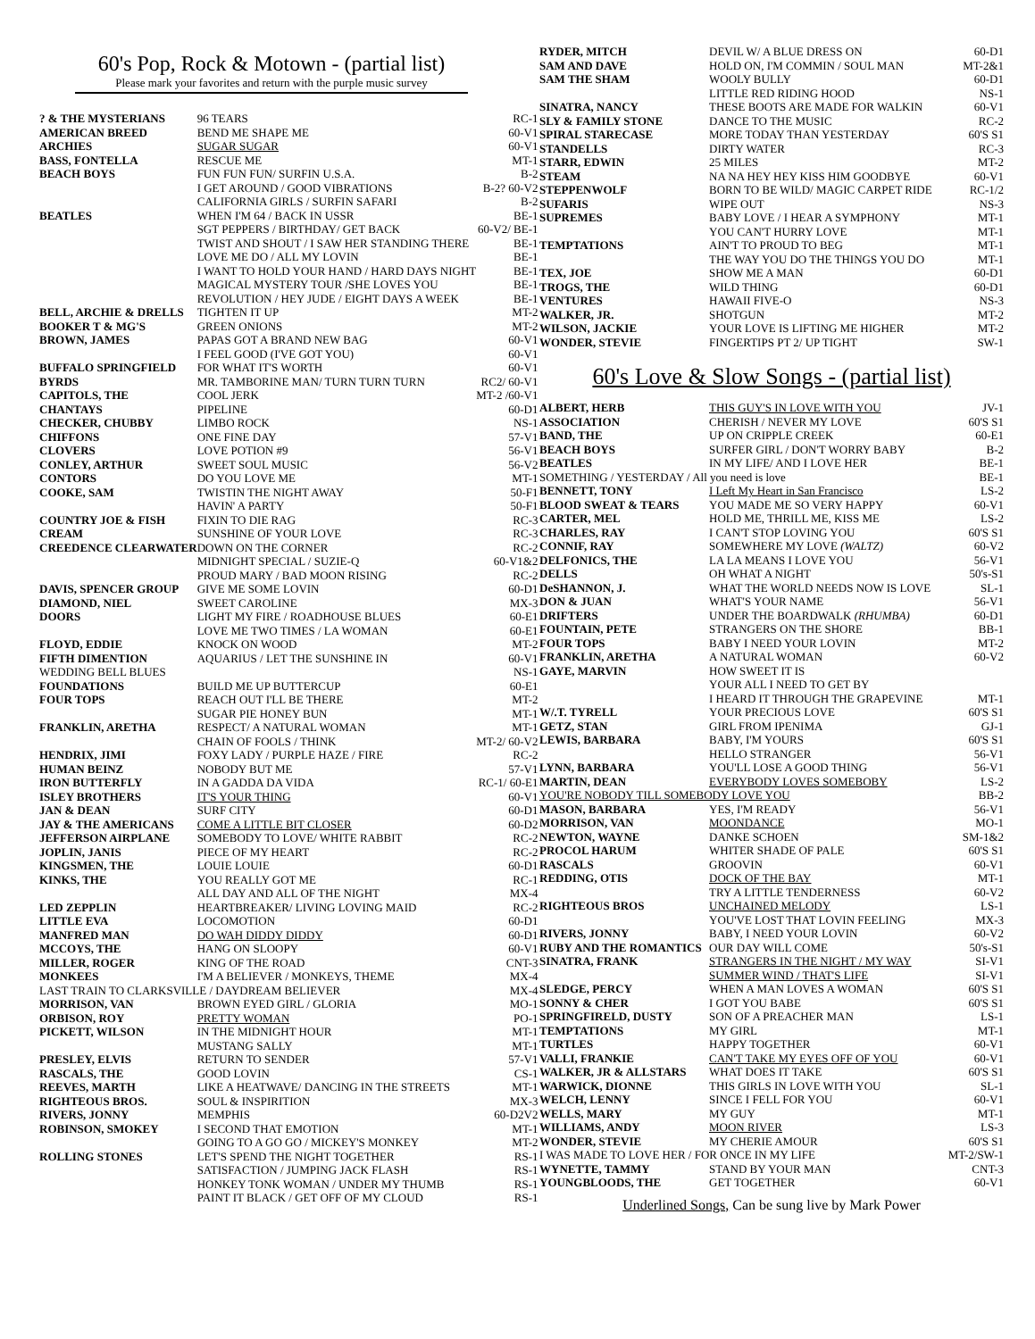60's Pop, Rock & Motown - (partial list)
Please mark your favorites and return with the purple music survey
| ? & THE MYSTERIANS | 96 TEARS | RC-1 |
| AMERICAN BREED | BEND ME SHAPE ME | 60-V1 |
| ARCHIES | SUGAR SUGAR | 60-V1 |
| BASS, FONTELLA | RESCUE ME | MT-1 |
| BEACH BOYS | FUN FUN FUN/ SURFIN U.S.A. | B-2 |
| | I GET AROUND / GOOD VIBRATIONS | B-2? 60-V2 |
| | CALIFORNIA GIRLS / SURFIN SAFARI | B-2 |
| BEATLES | WHEN I'M 64 / BACK IN USSR | BE-1 |
| | SGT PEPPERS / BIRTHDAY/ GET BACK | 60-V2/ BE-1 |
| | TWIST AND SHOUT / I SAW HER STANDING THERE | BE-1 |
| | LOVE ME DO / ALL MY LOVIN | BE-1 |
| | I WANT TO HOLD YOUR HAND / HARD DAYS NIGHT | BE-1 |
| | MAGICAL MYSTERY TOUR /SHE LOVES YOU | BE-1 |
| | REVOLUTION / HEY JUDE / EIGHT DAYS A WEEK | BE-1 |
| BELL, ARCHIE & DRELLS | TIGHTEN IT UP | MT-2 |
| BOOKER T & MG'S | GREEN ONIONS | MT-2 |
| BROWN, JAMES | PAPAS GOT A BRAND NEW BAG | 60-V1 |
| | I FEEL GOOD (I'VE GOT YOU) | 60-V1 |
| BUFFALO SPRINGFIELD | FOR WHAT IT'S WORTH | 60-V1 |
| BYRDS | MR. TAMBORINE MAN/ TURN TURN TURN | RC2/ 60-V1 |
| CAPITOLS, THE | COOL JERK | MT-2 /60-V1 |
| CHANTAYS | PIPELINE | 60-D1 |
| CHECKER, CHUBBY | LIMBO ROCK | NS-1 |
| CHIFFONS | ONE FINE DAY | 57-V1 |
| CLOVERS | LOVE POTION #9 | 56-V1 |
| CONLEY, ARTHUR | SWEET SOUL MUSIC | 56-V2 |
| CONTORS | DO YOU LOVE ME | MT-1 |
| COOKE, SAM | TWISTIN THE NIGHT AWAY | 50-F1 |
| | HAVIN' A PARTY | 50-F1 |
| COUNTRY JOE & FISH | FIXIN TO DIE RAG | RC-3 |
| CREAM | SUNSHINE OF YOUR LOVE | RC-3 |
| CREEDENCE CLEARWATER | DOWN ON THE CORNER | RC-2 |
| | MIDNIGHT SPECIAL / SUZIE-Q | 60-V1&2 |
| | PROUD MARY / BAD MOON RISING | RC-2 |
| DAVIS, SPENCER GROUP | GIVE ME SOME LOVIN | 60-D1 |
| DIAMOND, NIEL | SWEET CAROLINE | MX-3 |
| DOORS | LIGHT MY FIRE / ROADHOUSE BLUES | 60-E1 |
| | LOVE ME TWO TIMES / LA WOMAN | 60-E1 |
| FLOYD, EDDIE | KNOCK ON WOOD | MT-2 |
| FIFTH DIMENTION | AQUARIUS / LET THE SUNSHINE IN | 60-V1 |
| WEDDING BELL BLUES | | NS-1 |
| FOUNDATIONS | BUILD ME UP BUTTERCUP | 60-E1 |
| FOUR TOPS | REACH OUT I'LL BE THERE | MT-2 |
| | SUGAR PIE HONEY BUN | MT-1 |
| FRANKLIN, ARETHA | RESPECT/ A NATURAL WOMAN | MT-1 |
| | CHAIN OF FOOLS / THINK | MT-2/ 60-V2 |
| HENDRIX, JIMI | FOXY LADY / PURPLE HAZE / FIRE | RC-2 |
| HUMAN BEINZ | NOBODY BUT ME | 57-V1 |
| IRON BUTTERFLY | IN A GADDA DA VIDA | RC-1/ 60-E1 |
| ISLEY BROTHERS | IT'S YOUR THING | 60-V1 |
| JAN & DEAN | SURF CITY | 60-D1 |
| JAY & THE AMERICANS | COME A LITTLE BIT CLOSER | 60-D2 |
| JEFFERSON AIRPLANE | SOMEBODY TO LOVE/ WHITE RABBIT | RC-2 |
| JOPLIN, JANIS | PIECE OF MY HEART | RC-2 |
| KINGSMEN, THE | LOUIE LOUIE | 60-D1 |
| KINKS, THE | YOU REALLY GOT ME | RC-1 |
| | ALL DAY AND ALL OF THE NIGHT | MX-4 |
| LED ZEPPLIN | HEARTBREAKER/ LIVING LOVING MAID | RC-2 |
| LITTLE EVA | LOCOMOTION | 60-D1 |
| MANFRED MAN | DO WAH DIDDY DIDDY | 60-D1 |
| MCCOYS, THE | HANG ON SLOOPY | 60-V1 |
| MILLER, ROGER | KING OF THE ROAD | CNT-3 |
| MONKEES | I'M A BELIEVER / MONKEYS, THEME | MX-4 |
| LAST TRAIN TO CLARKSVILLE / DAYDREAM BELIEVER | | MX-4 |
| MORRISON, VAN | BROWN EYED GIRL / GLORIA | MO-1 |
| ORBISON, ROY | PRETTY WOMAN | PO-1 |
| PICKETT, WILSON | IN THE MIDNIGHT HOUR | MT-1 |
| | MUSTANG SALLY | MT-1 |
| PRESLEY, ELVIS | RETURN TO SENDER | 57-V1 |
| RASCALS, THE | GOOD LOVIN | CS-1 |
| REEVES, MARTH | LIKE A HEATWAVE/ DANCING IN THE STREETS | MT-1 |
| RIGHTEOUS BROS. | SOUL & INSPIRITION | MX-3 |
| RIVERS, JONNY | MEMPHIS | 60-D2V2 |
| ROBINSON, SMOKEY | I SECOND THAT EMOTION | MT-1 |
| | GOING TO A GO GO / MICKEY'S MONKEY | MT-2 |
| ROLLING STONES | LET'S SPEND THE NIGHT TOGETHER | RS-1 |
| | SATISFACTION / JUMPING JACK FLASH | RS-1 |
| | HONKEY TONK WOMAN / UNDER MY THUMB | RS-1 |
| | PAINT IT BLACK / GET OFF OF MY CLOUD | RS-1 |
| RYDER, MITCH | DEVIL W/ A BLUE DRESS ON | 60-D1 |
| SAM AND DAVE | HOLD ON, I'M COMMIN / SOUL MAN | MT-2&1 |
| SAM THE SHAM | WOOLY BULLY | 60-D1 |
| | LITTLE RED RIDING HOOD | NS-1 |
| SINATRA, NANCY | THESE BOOTS ARE MADE FOR WALKIN | 60-V1 |
| SLY & FAMILY STONE | DANCE TO THE MUSIC | RC-2 |
| SPIRAL STARECASE | MORE TODAY THAN YESTERDAY | 60'S S1 |
| STANDELLS | DIRTY WATER | RC-3 |
| STARR, EDWIN | 25 MILES | MT-2 |
| STEAM | NA NA HEY HEY KISS HIM GOODBYE | 60-V1 |
| STEPPENWOLF | BORN TO BE WILD/ MAGIC CARPET RIDE | RC-1/2 |
| SUFARIS | WIPE OUT | NS-3 |
| SUPREMES | BABY LOVE / I HEAR A SYMPHONY | MT-1 |
| | YOU CAN'T HURRY LOVE | MT-1 |
| TEMPTATIONS | AIN'T TO PROUD TO BEG | MT-1 |
| | THE WAY YOU DO THE THINGS YOU DO | MT-1 |
| TEX, JOE | SHOW ME A MAN | 60-D1 |
| TROGS, THE | WILD THING | 60-D1 |
| VENTURES | HAWAII FIVE-O | NS-3 |
| WALKER, JR. | SHOTGUN | MT-2 |
| WILSON, JACKIE | YOUR LOVE IS LIFTING ME HIGHER | MT-2 |
| WONDER, STEVIE | FINGERTIPS PT 2/ UP TIGHT | SW-1 |
60's Love & Slow Songs - (partial list)
| ALBERT, HERB | THIS GUY'S IN LOVE WITH YOU | JV-1 |
| ASSOCIATION | CHERISH / NEVER MY LOVE | 60'S S1 |
| BAND, THE | UP ON CRIPPLE CREEK | 60-E1 |
| BEACH BOYS | SURFER GIRL / DON'T WORRY BABY | B-2 |
| BEATLES | IN MY LIFE/ AND I LOVE HER | BE-1 |
| SOMETHING / YESTERDAY / All you need is love | | BE-1 |
| BENNETT, TONY | I Left My Heart in San Francisco | LS-2 |
| BLOOD SWEAT & TEARS | YOU MADE ME SO VERY HAPPY | 60-V1 |
| CARTER, MEL | HOLD ME, THRILL ME, KISS ME | LS-2 |
| CHARLES, RAY | I CAN'T STOP LOVING YOU | 60'S S1 |
| CONNIF, RAY | SOMEWHERE MY LOVE (WALTZ) | 60-V2 |
| DELFONICS, THE | LA LA MEANS I LOVE YOU | 56-V1 |
| DELLS | OH WHAT A NIGHT | 50's-S1 |
| DeSHANNON, J. | WHAT THE WORLD NEEDS NOW IS LOVE | SL-1 |
| DON & JUAN | WHAT'S YOUR NAME | 56-V1 |
| DRIFTERS | UNDER THE BOARDWALK (RHUMBA) | 60-D1 |
| FOUNTAIN, PETE | STRANGERS ON THE SHORE | BB-1 |
| FOUR TOPS | BABY I NEED YOUR LOVIN | MT-2 |
| FRANKLIN, ARETHA | A NATURAL WOMAN | 60-V2 |
| GAYE, MARVIN | HOW SWEET IT IS | |
| | YOUR ALL I NEED TO GET BY | |
| | I HEARD IT THROUGH THE GRAPEVINE | MT-1 |
| W/.T. TYRELL | YOUR PRECIOUS LOVE | 60'S S1 |
| GETZ, STAN | GIRL FROM IPENIMA | GJ-1 |
| LEWIS, BARBARA | BABY, I'M YOURS | 60'S S1 |
| | HELLO STRANGER | 56-V1 |
| LYNN, BARBARA | YOU'LL LOSE A GOOD THING | 56-V1 |
| MARTIN, DEAN | EVERYBODY LOVES SOMEBOBY | LS-2 |
| YOU'RE NOBODY TILL SOMEBODY LOVE YOU | | BB-2 |
| MASON, BARBARA | YES, I'M READY | 56-V1 |
| MORRISON, VAN | MOONDANCE | MO-1 |
| NEWTON, WAYNE | DANKE SCHOEN | SM-1&2 |
| PROCOL HARUM | WHITER SHADE OF PALE | 60'S S1 |
| RASCALS | GROOVIN | 60-V1 |
| REDDING, OTIS | DOCK OF THE BAY | MT-1 |
| | TRY A LITTLE TENDERNESS | 60-V2 |
| RIGHTEOUS BROS | UNCHAINED MELODY | LS-1 |
| | YOU'VE LOST THAT LOVIN FEELING | MX-3 |
| RIVERS, JONNY | BABY, I NEED YOUR LOVIN | 60-V2 |
| RUBY AND THE ROMANTICS | OUR DAY WILL COME | 50's-S1 |
| SINATRA, FRANK | STRANGERS IN THE NIGHT / MY WAY | SI-V1 |
| | SUMMER WIND / THAT'S LIFE | SI-V1 |
| SLEDGE, PERCY | WHEN A MAN LOVES A WOMAN | 60'S S1 |
| SONNY & CHER | I GOT YOU BABE | 60'S S1 |
| SPRINGFIRELD, DUSTY | SON OF A PREACHER MAN | LS-1 |
| TEMPTATIONS | MY GIRL | MT-1 |
| TURTLES | HAPPY TOGETHER | 60-V1 |
| VALLI, FRANKIE | CAN'T TAKE MY EYES OFF OF YOU | 60-V1 |
| WALKER, JR & ALLSTARS | WHAT DOES IT TAKE | 60'S S1 |
| WARWICK, DIONNE | THIS GIRLS IN LOVE WITH YOU | SL-1 |
| WELCH, LENNY | SINCE I FELL FOR YOU | 60-V1 |
| WELLS, MARY | MY GUY | MT-1 |
| WILLIAMS, ANDY | MOON RIVER | LS-3 |
| WONDER, STEVIE | MY CHERIE AMOUR | 60'S S1 |
| I WAS MADE TO LOVE HER / FOR ONCE IN MY LIFE | | MT-2/SW-1 |
| WYNETTE, TAMMY | STAND BY YOUR MAN | CNT-3 |
| YOUNGBLOODS, THE | GET TOGETHER | 60-V1 |
Underlined Songs, Can be sung live by Mark Power